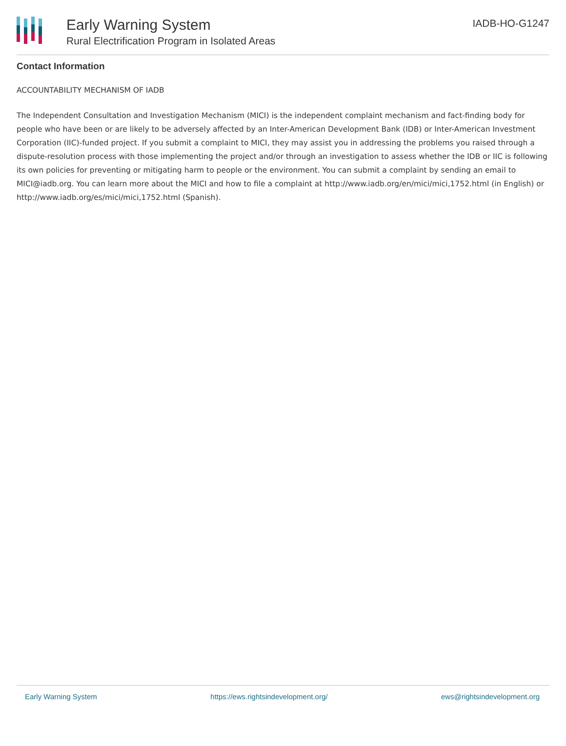Early Warning System
Rural Electrification Program in Isolated Areas
IADB-HO-G1247
Contact Information
ACCOUNTABILITY MECHANISM OF IADB
The Independent Consultation and Investigation Mechanism (MICI) is the independent complaint mechanism and fact-finding body for people who have been or are likely to be adversely affected by an Inter-American Development Bank (IDB) or Inter-American Investment Corporation (IIC)-funded project. If you submit a complaint to MICI, they may assist you in addressing the problems you raised through a dispute-resolution process with those implementing the project and/or through an investigation to assess whether the IDB or IIC is following its own policies for preventing or mitigating harm to people or the environment. You can submit a complaint by sending an email to MICI@iadb.org. You can learn more about the MICI and how to file a complaint at http://www.iadb.org/en/mici/mici,1752.html (in English) or http://www.iadb.org/es/mici/mici,1752.html (Spanish).
Early Warning System https://ews.rightsindevelopment.org/ ews@rightsindevelopment.org